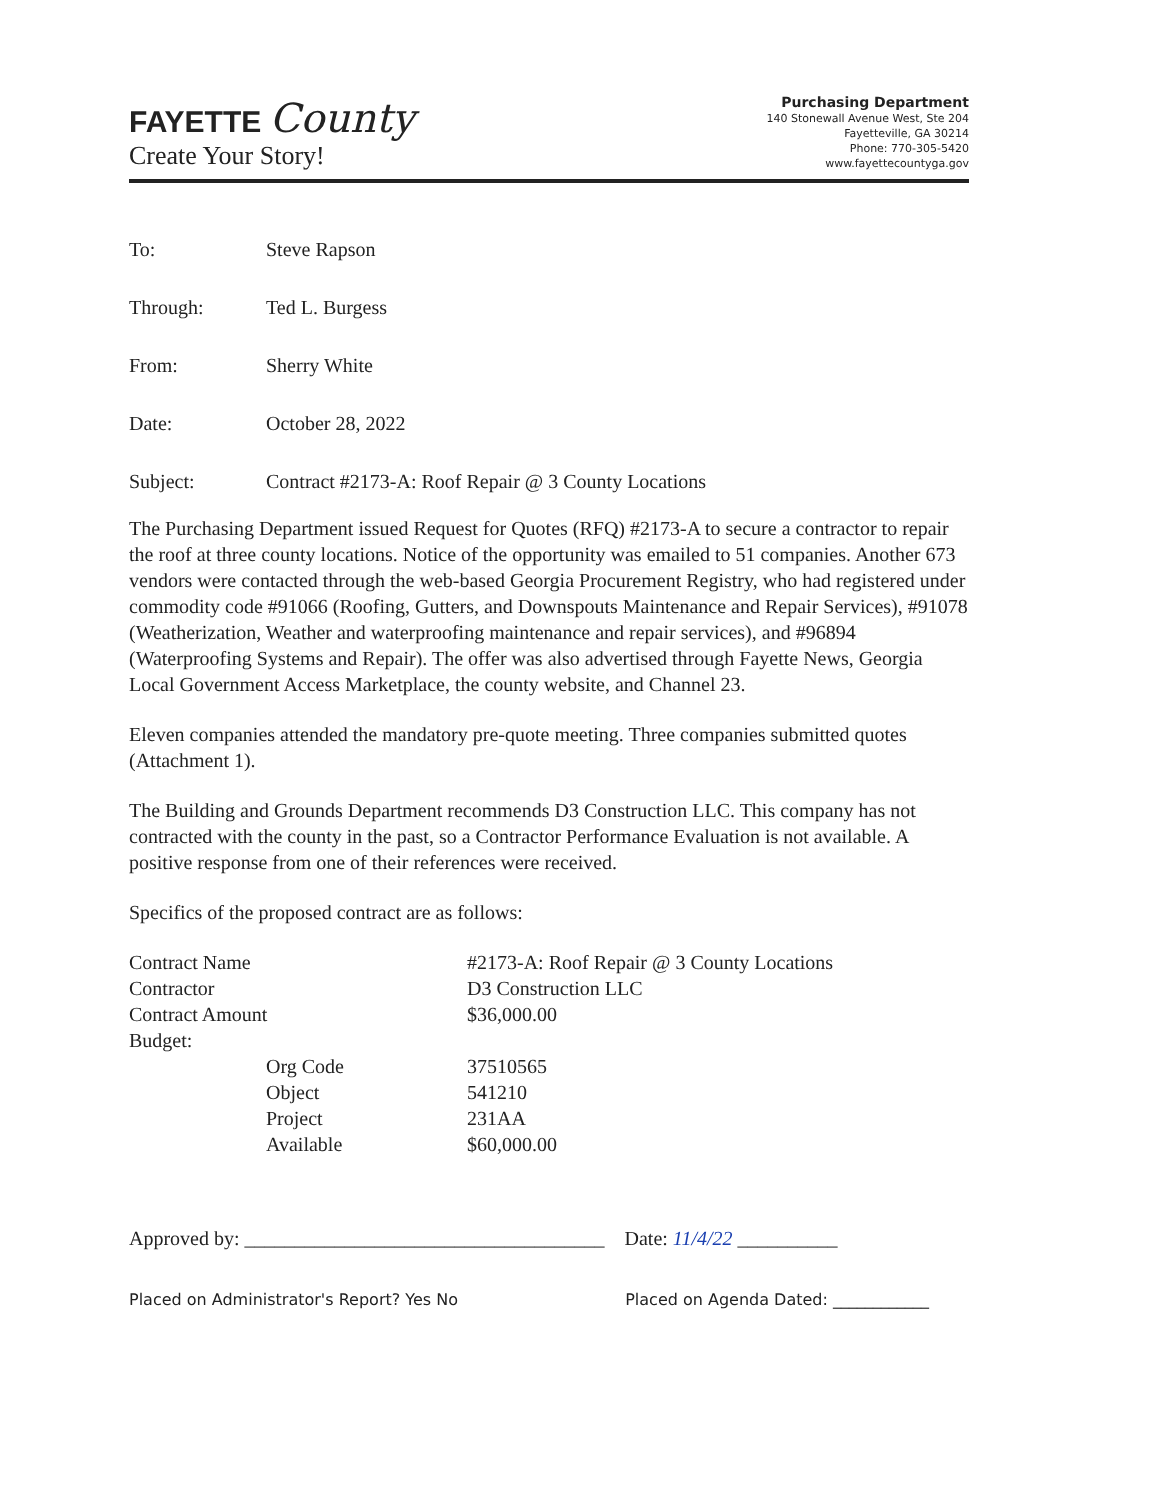FAYETTE County
Create Your Story!
Purchasing Department
140 Stonewall Avenue West, Ste 204
Fayetteville, GA 30214
Phone: 770-305-5420
www.fayettecountyga.gov
To: Steve Rapson
Through: Ted L. Burgess
From: Sherry White
Date: October 28, 2022
Subject: Contract #2173-A: Roof Repair @ 3 County Locations
The Purchasing Department issued Request for Quotes (RFQ) #2173-A to secure a contractor to repair the roof at three county locations. Notice of the opportunity was emailed to 51 companies. Another 673 vendors were contacted through the web-based Georgia Procurement Registry, who had registered under commodity code #91066 (Roofing, Gutters, and Downspouts Maintenance and Repair Services), #91078 (Weatherization, Weather and waterproofing maintenance and repair services), and #96894 (Waterproofing Systems and Repair). The offer was also advertised through Fayette News, Georgia Local Government Access Marketplace, the county website, and Channel 23.
Eleven companies attended the mandatory pre-quote meeting. Three companies submitted quotes (Attachment 1).
The Building and Grounds Department recommends D3 Construction LLC. This company has not contracted with the county in the past, so a Contractor Performance Evaluation is not available. A positive response from one of their references were received.
Specifics of the proposed contract are as follows:
| Contract Name | | #2173-A: Roof Repair @ 3 County Locations |
| Contractor | | D3 Construction LLC |
| Contract Amount | | $36,000.00 |
| Budget: | | |
| | Org Code | 37510565 |
| | Object | 541210 |
| | Project | 231AA |
| | Available | $60,000.00 |
Approved by: ____________________________________ Date: 11/4/22 __________
Placed on Administrator's Report? Yes No Placed on Agenda Dated: ____________